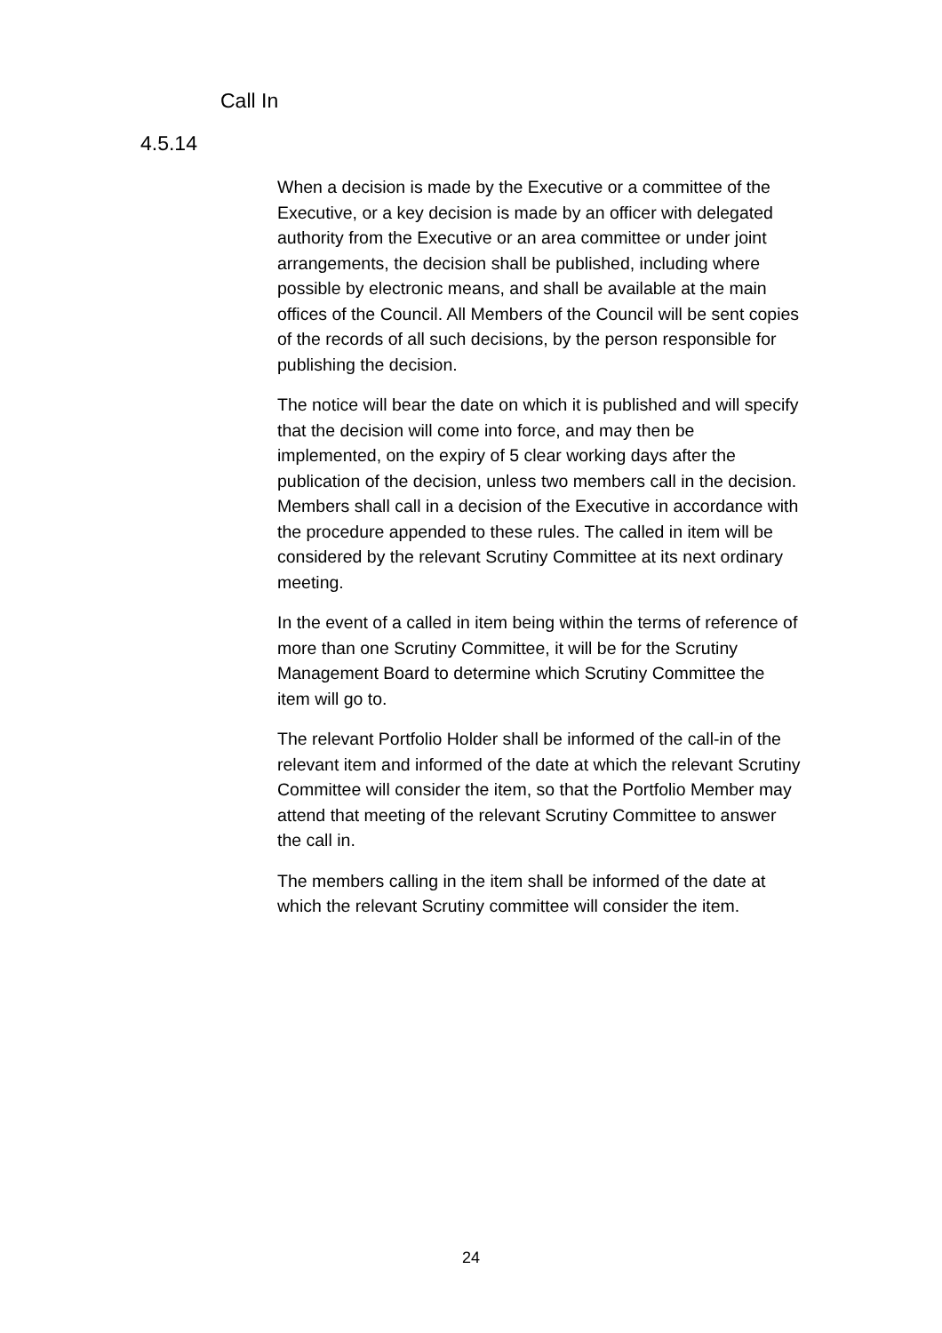Call In
4.5.14
When a decision is made by the Executive or a committee of the Executive, or a key decision is made by an officer with delegated authority from the Executive or an area committee or under joint arrangements, the decision shall be published, including where possible by electronic means, and shall be available at the main offices of the Council. All Members of the Council will be sent copies of the records of all such decisions, by the person responsible for publishing the decision.
The notice will bear the date on which it is published and will specify that the decision will come into force, and may then be implemented, on the expiry of 5 clear working days after the publication of the decision, unless two members call in the decision. Members shall call in a decision of the Executive in accordance with the procedure appended to these rules. The called in item will be considered by the relevant Scrutiny Committee at its next ordinary meeting.
In the event of a called in item being within the terms of reference of more than one Scrutiny Committee, it will be for the Scrutiny Management Board to determine which Scrutiny Committee the item will go to.
The relevant Portfolio Holder shall be informed of the call-in of the relevant item and informed of the date at which the relevant Scrutiny Committee will consider the item, so that the Portfolio Member may attend that meeting of the relevant Scrutiny Committee to answer the call in.
The members calling in the item shall be informed of the date at which the relevant Scrutiny committee will consider the item.
24